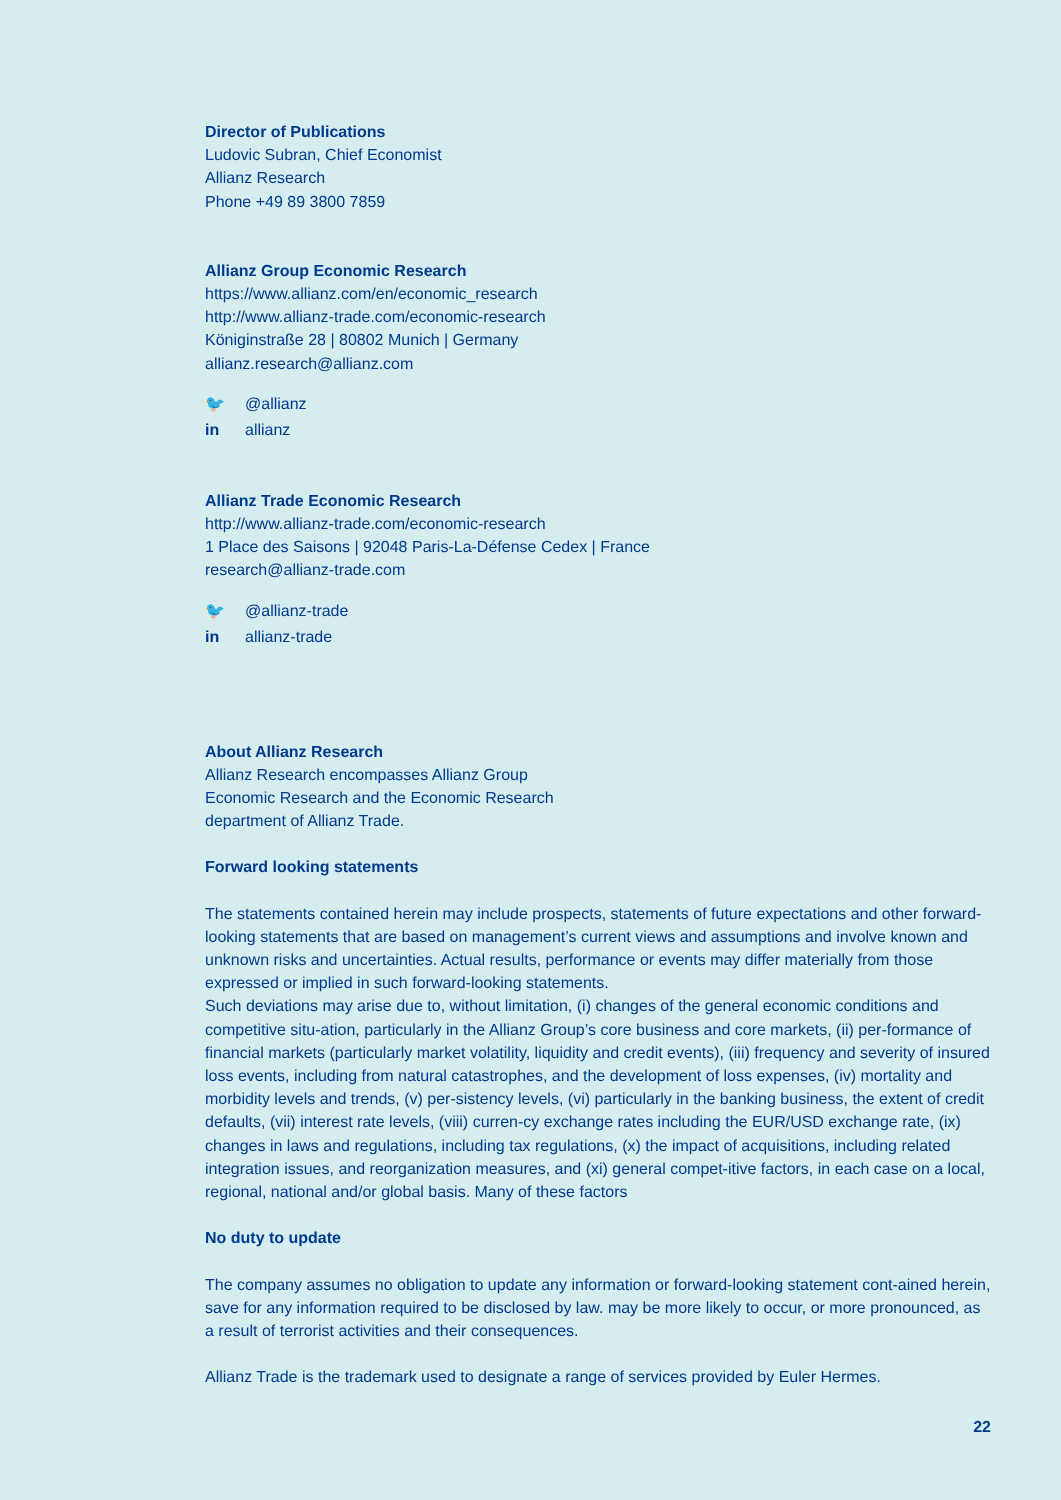Director of Publications
Ludovic Subran, Chief Economist
Allianz Research
Phone +49 89 3800 7859
Allianz Group Economic Research
https://www.allianz.com/en/economic_research
http://www.allianz-trade.com/economic-research
Königinstraße 28 | 80802 Munich | Germany
allianz.research@allianz.com
🐦 @allianz
in allianz
Allianz Trade Economic Research
http://www.allianz-trade.com/economic-research
1 Place des Saisons | 92048 Paris-La-Défense Cedex | France
research@allianz-trade.com
🐦 @allianz-trade
in allianz-trade
About Allianz Research
Allianz Research encompasses Allianz Group
Economic Research and the Economic Research
department of Allianz Trade.
Forward looking statements
The statements contained herein may include prospects, statements of future expectations and other forward-looking statements that are based on management’s current views and assumptions and involve known and unknown risks and uncertainties. Actual results, performance or events may differ materially from those expressed or implied in such forward-looking statements.
Such deviations may arise due to, without limitation, (i) changes of the general economic conditions and competitive situ-ation, particularly in the Allianz Group’s core business and core markets, (ii) per-formance of financial markets (particularly market volatility, liquidity and credit events), (iii) frequency and severity of insured loss events, including from natural catastrophes, and the development of loss expenses, (iv) mortality and morbidity levels and trends, (v) per-sistency levels, (vi) particularly in the banking business, the extent of credit defaults, (vii) interest rate levels, (viii) curren-cy exchange rates including the EUR/USD exchange rate, (ix) changes in laws and regulations, including tax regulations, (x) the impact of acquisitions, including related integration issues, and reorganization measures, and (xi) general compet-itive factors, in each case on a local, regional, national and/or global basis. Many of these factors
No duty to update
The company assumes no obligation to update any information or forward-looking statement cont-ained herein, save for any information required to be disclosed by law. may be more likely to occur, or more pronounced, as a result of terrorist activities and their consequences.
Allianz Trade is the trademark used to designate a range of services provided by Euler Hermes.
22